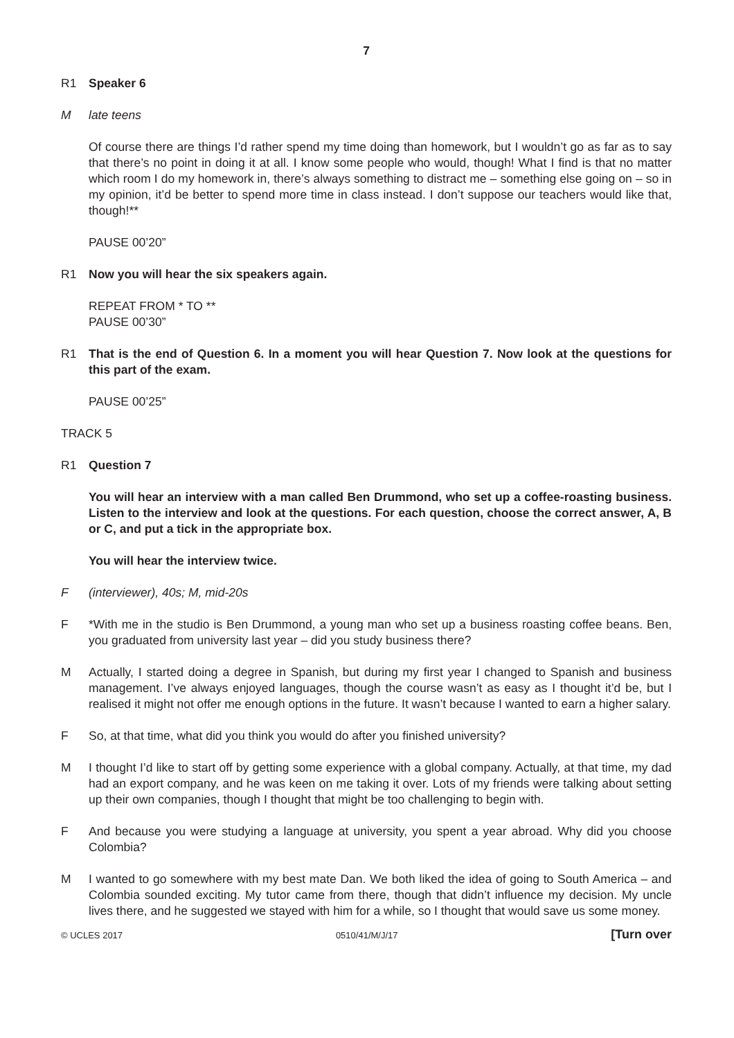7
R1 Speaker 6
M late teens
Of course there are things I’d rather spend my time doing than homework, but I wouldn’t go as far as to say that there’s no point in doing it at all. I know some people who would, though! What I find is that no matter which room I do my homework in, there’s always something to distract me – something else going on – so in my opinion, it’d be better to spend more time in class instead. I don’t suppose our teachers would like that, though!**
PAUSE 00’20”
R1 Now you will hear the six speakers again.
REPEAT FROM * TO **
PAUSE 00’30”
R1 That is the end of Question 6. In a moment you will hear Question 7. Now look at the questions for this part of the exam.
PAUSE 00’25”
TRACK 5
R1 Question 7
You will hear an interview with a man called Ben Drummond, who set up a coffee-roasting business. Listen to the interview and look at the questions. For each question, choose the correct answer, A, B or C, and put a tick in the appropriate box.
You will hear the interview twice.
F (interviewer), 40s; M, mid-20s
F *With me in the studio is Ben Drummond, a young man who set up a business roasting coffee beans. Ben, you graduated from university last year – did you study business there?
M Actually, I started doing a degree in Spanish, but during my first year I changed to Spanish and business management. I’ve always enjoyed languages, though the course wasn’t as easy as I thought it’d be, but I realised it might not offer me enough options in the future. It wasn’t because I wanted to earn a higher salary.
F So, at that time, what did you think you would do after you finished university?
M I thought I’d like to start off by getting some experience with a global company. Actually, at that time, my dad had an export company, and he was keen on me taking it over. Lots of my friends were talking about setting up their own companies, though I thought that might be too challenging to begin with.
F And because you were studying a language at university, you spent a year abroad. Why did you choose Colombia?
M I wanted to go somewhere with my best mate Dan. We both liked the idea of going to South America – and Colombia sounded exciting. My tutor came from there, though that didn’t influence my decision. My uncle lives there, and he suggested we stayed with him for a while, so I thought that would save us some money.
© UCLES 2017 0510/41/M/J/17 [Turn over